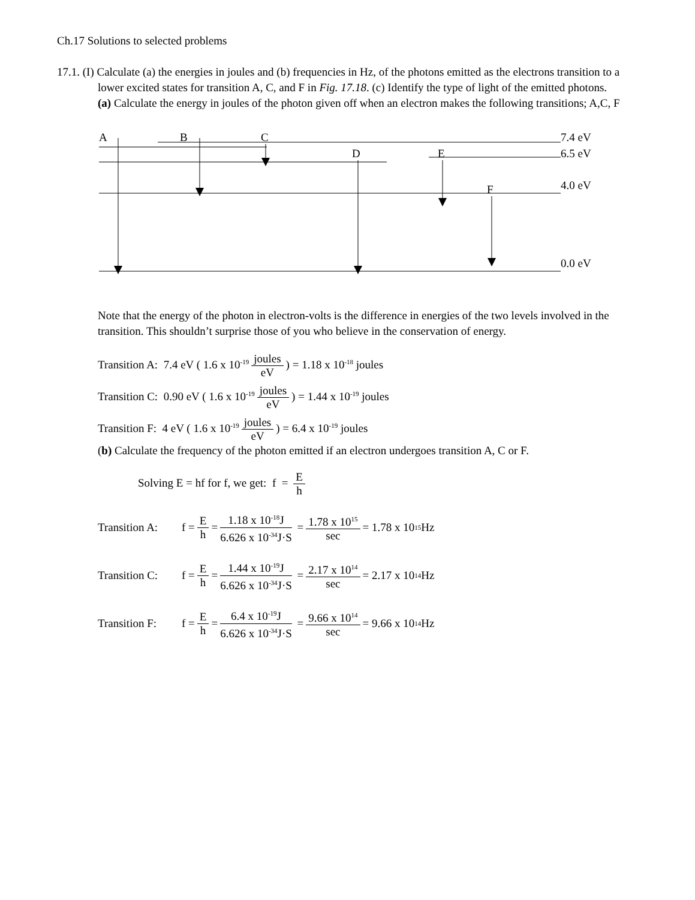Ch.17 Solutions to selected problems
17.1. (I) Calculate (a) the energies in joules and (b) frequencies in Hz, of the photons emitted as the electrons transition to a lower excited states for transition A, C, and F in Fig. 17.18. (c) Identify the type of light of the emitted photons.
(a) Calculate the energy in joules of the photon given off when an electron makes the following transitions; A,C, F
A
B
C
D
E
F
7.4 eV
6.5 eV
4.0 eV
0.0 eV
Note that the energy of the photon in electron-volts is the difference in energies of the two levels involved in the transition. This shouldn’t surprise those of you who believe in the conservation of energy.
Transition A: 7.4 eV ( 1.6 x 10<sup>-19</sup> joules eV) = 1.18 x 10<sup>-18</sup> joules
Transition C: 0.90 eV ( 1.6 x 10<sup>-19</sup> joules eV) = 1.44 x 10<sup>-19</sup> joules
Transition F: 4 eV ( 1.6 x 10<sup>-19</sup> joules eV) = 6.4 x 10<sup>-19</sup> joules
(b) Calculate the frequency of the photon emitted if an electron undergoes transition A, C or F.
Solving E = hf for f, we get: f = E h
Transition A: f = E h = 1.18 x 10<sup>-18</sup>J 6.626 x 10<sup>-34</sup>J·S = 1.78 x 10<sup>15</sup> sec = 1.78 x 10<sup>15</sup> Hz
Transition C: f = E h = 1.44 x 10<sup>-19</sup>J 6.626 x 10<sup>-34</sup>J·S = 2.17 x 10<sup>14</sup> sec = 2.17 x 10<sup>14</sup> Hz
Transition F: f = E h = 6.4 x 10<sup>-19</sup>J 6.626 x 10<sup>-34</sup>J·S = 9.66 x 10<sup>14</sup> sec = 9.66 x 10<sup>14</sup> Hz